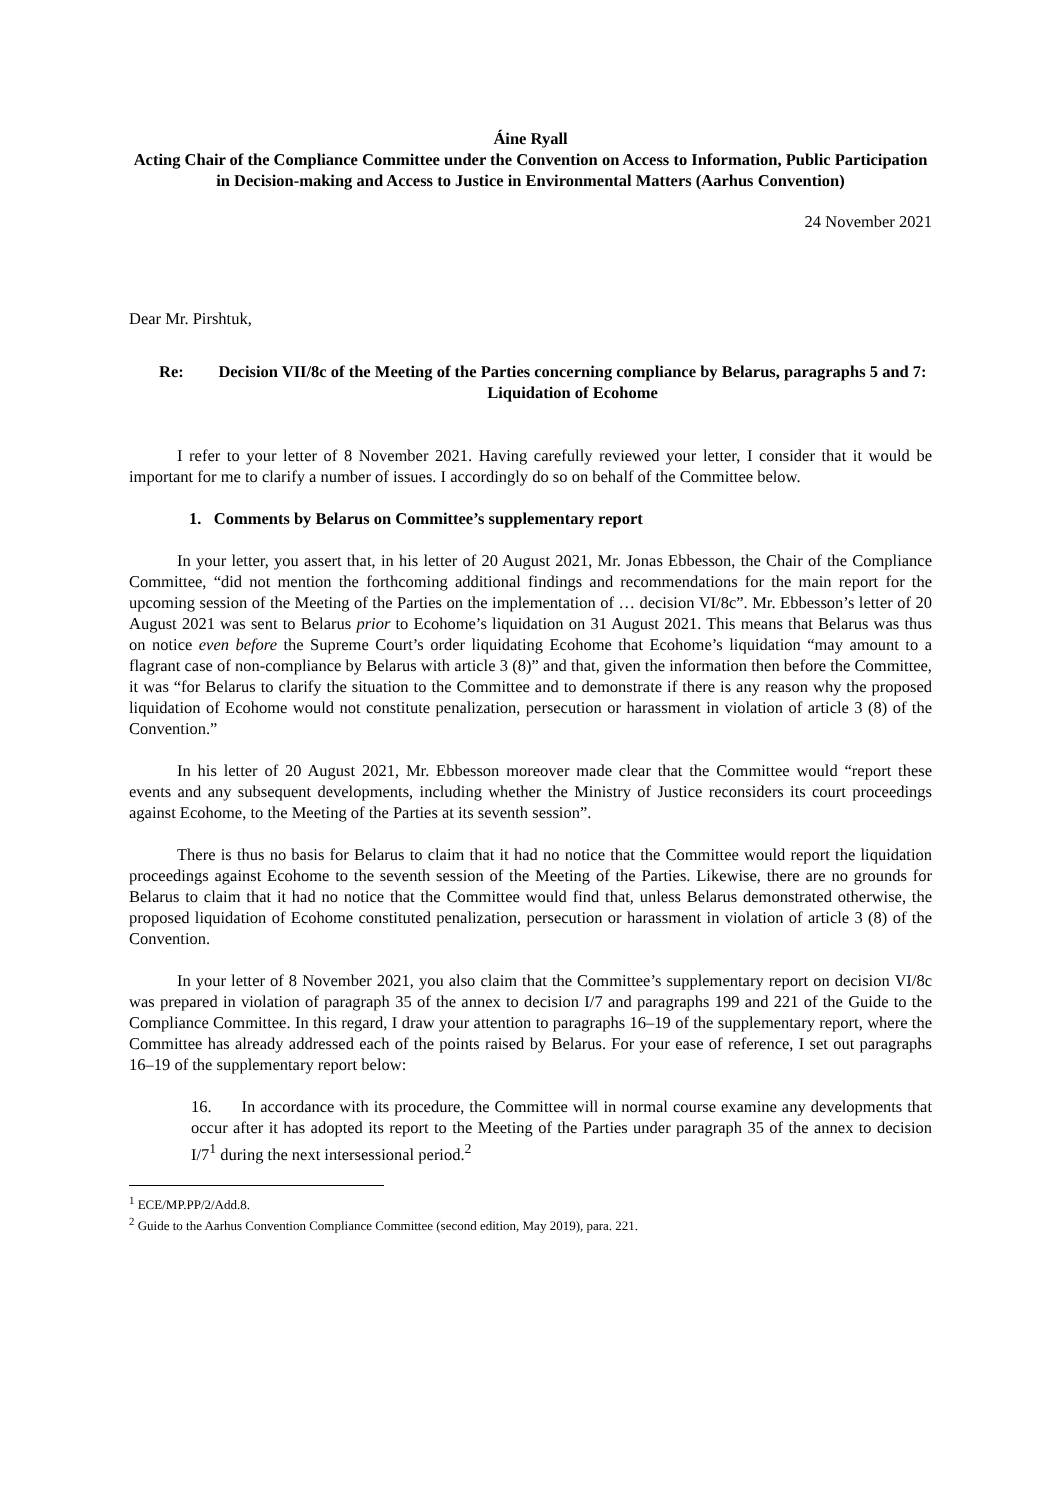Áine Ryall
Acting Chair of the Compliance Committee under the Convention on Access to Information, Public Participation in Decision-making and Access to Justice in Environmental Matters (Aarhus Convention)
24 November 2021
Dear Mr. Pirshtuk,
Re: Decision VII/8c of the Meeting of the Parties concerning compliance by Belarus, paragraphs 5 and 7: Liquidation of Ecohome
I refer to your letter of 8 November 2021. Having carefully reviewed your letter, I consider that it would be important for me to clarify a number of issues. I accordingly do so on behalf of the Committee below.
1. Comments by Belarus on Committee’s supplementary report
In your letter, you assert that, in his letter of 20 August 2021, Mr. Jonas Ebbesson, the Chair of the Compliance Committee, “did not mention the forthcoming additional findings and recommendations for the main report for the upcoming session of the Meeting of the Parties on the implementation of … decision VI/8c”. Mr. Ebbesson’s letter of 20 August 2021 was sent to Belarus prior to Ecohome’s liquidation on 31 August 2021. This means that Belarus was thus on notice even before the Supreme Court’s order liquidating Ecohome that Ecohome’s liquidation “may amount to a flagrant case of non-compliance by Belarus with article 3 (8)” and that, given the information then before the Committee, it was “for Belarus to clarify the situation to the Committee and to demonstrate if there is any reason why the proposed liquidation of Ecohome would not constitute penalization, persecution or harassment in violation of article 3 (8) of the Convention.”
In his letter of 20 August 2021, Mr. Ebbesson moreover made clear that the Committee would “report these events and any subsequent developments, including whether the Ministry of Justice reconsiders its court proceedings against Ecohome, to the Meeting of the Parties at its seventh session”.
There is thus no basis for Belarus to claim that it had no notice that the Committee would report the liquidation proceedings against Ecohome to the seventh session of the Meeting of the Parties. Likewise, there are no grounds for Belarus to claim that it had no notice that the Committee would find that, unless Belarus demonstrated otherwise, the proposed liquidation of Ecohome constituted penalization, persecution or harassment in violation of article 3 (8) of the Convention.
In your letter of 8 November 2021, you also claim that the Committee’s supplementary report on decision VI/8c was prepared in violation of paragraph 35 of the annex to decision I/7 and paragraphs 199 and 221 of the Guide to the Compliance Committee. In this regard, I draw your attention to paragraphs 16–19 of the supplementary report, where the Committee has already addressed each of the points raised by Belarus. For your ease of reference, I set out paragraphs 16–19 of the supplementary report below:
16. In accordance with its procedure, the Committee will in normal course examine any developments that occur after it has adopted its report to the Meeting of the Parties under paragraph 35 of the annex to decision I/7<sup>1</sup> during the next intersessional period.<sup>2</sup>
<sup>1</sup> ECE/MP.PP/2/Add.8.
<sup>2</sup> Guide to the Aarhus Convention Compliance Committee (second edition, May 2019), para. 221.